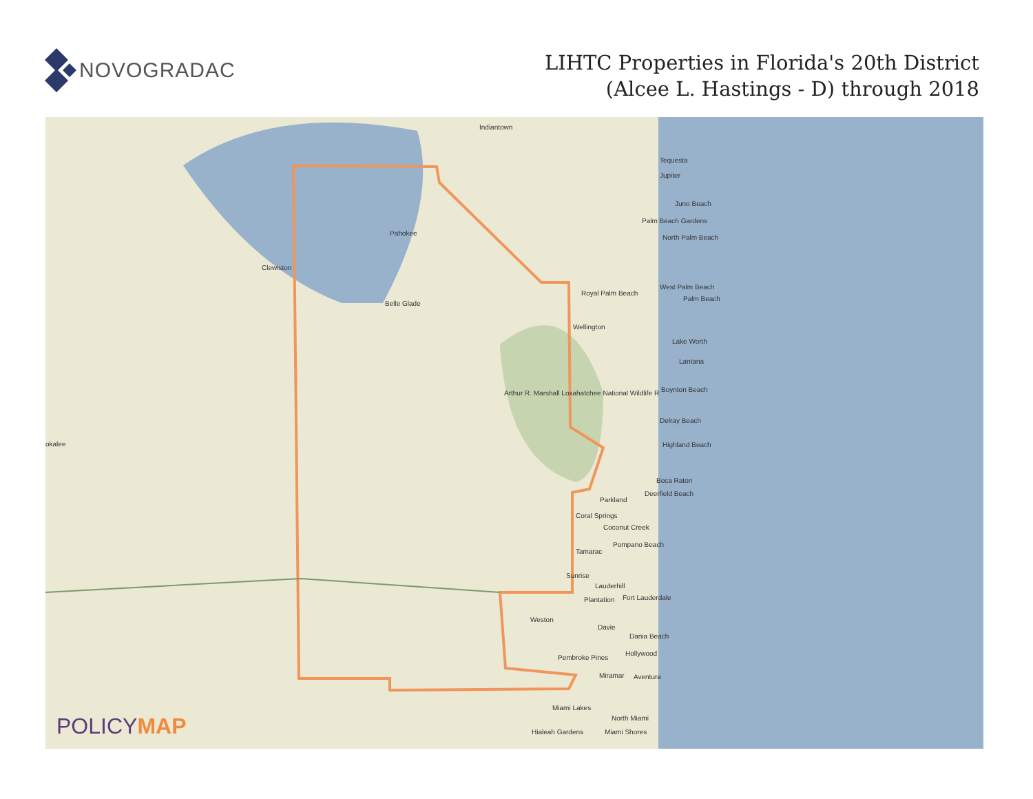NOVOGRADAC
LIHTC Properties in Florida's 20th District
(Alcee L. Hastings - D) through 2018
Indiantown
Tequesta
Jupiter
Juno Beach
Palm Beach Gardens
North Palm Beach
Pahokee
Clewiston
West Palm Beach
Royal Palm Beach
Palm Beach
Belle Glade
Wellington
Lake Worth
Lantana
Boynton Beach Arthur R. Marshall Loxahatchee National Wildlife R
Delray Beach
okalee Highland Beach
Boca Raton
Deerfield Beach
Parkland
Coral Springs
Coconut Creek
Pompano Beach
Tamarac
Sunrise
Lauderhill
Plantation Fort Lauderdale
Weston
Davie
Dania Beach
Hollywood
Pembroke Pines
Miramar Aventura
Miami Lakes
North Miami
Hialeah Gardens Miami Shores
POLICYMAP